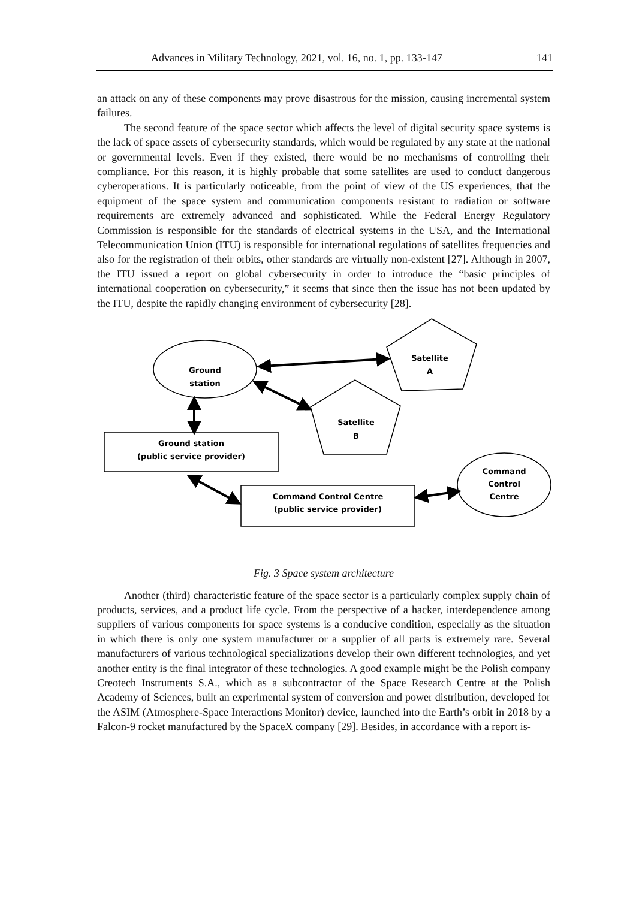Advances in Military Technology, 2021, vol. 16, no. 1, pp. 133-147 141
an attack on any of these components may prove disastrous for the mission, causing incremental system failures.
The second feature of the space sector which affects the level of digital security space systems is the lack of space assets of cybersecurity standards, which would be regulated by any state at the national or governmental levels. Even if they existed, there would be no mechanisms of controlling their compliance. For this reason, it is highly probable that some satellites are used to conduct dangerous cyberoperations. It is particularly noticeable, from the point of view of the US experiences, that the equipment of the space system and communication components resistant to radiation or software requirements are extremely advanced and sophisticated. While the Federal Energy Regulatory Commission is responsible for the standards of electrical systems in the USA, and the International Telecommunication Union (ITU) is responsible for international regulations of satellites frequencies and also for the registration of their orbits, other standards are virtually non-existent [27]. Although in 2007, the ITU issued a report on global cybersecurity in order to introduce the “basic principles of international cooperation on cybersecurity,” it seems that since then the issue has not been updated by the ITU, despite the rapidly changing environment of cybersecurity [28].
Ground
station
Satellite
A
Satellite
B
Ground station
(public service provider)
Command Control Centre
(public service provider)
Command
Control
Centre
Fig. 3 Space system architecture
Another (third) characteristic feature of the space sector is a particularly complex supply chain of products, services, and a product life cycle. From the perspective of a hacker, interdependence among suppliers of various components for space systems is a conducive condition, especially as the situation in which there is only one system manufacturer or a supplier of all parts is extremely rare. Several manufacturers of various technological specializations develop their own different technologies, and yet another entity is the final integrator of these technologies. A good example might be the Polish company Creotech Instruments S.A., which as a subcontractor of the Space Research Centre at the Polish Academy of Sciences, built an experimental system of conversion and power distribution, developed for the ASIM (Atmosphere-Space Interactions Monitor) device, launched into the Earth’s orbit in 2018 by a Falcon-9 rocket manufactured by the SpaceX company [29]. Besides, in accordance with a report is-